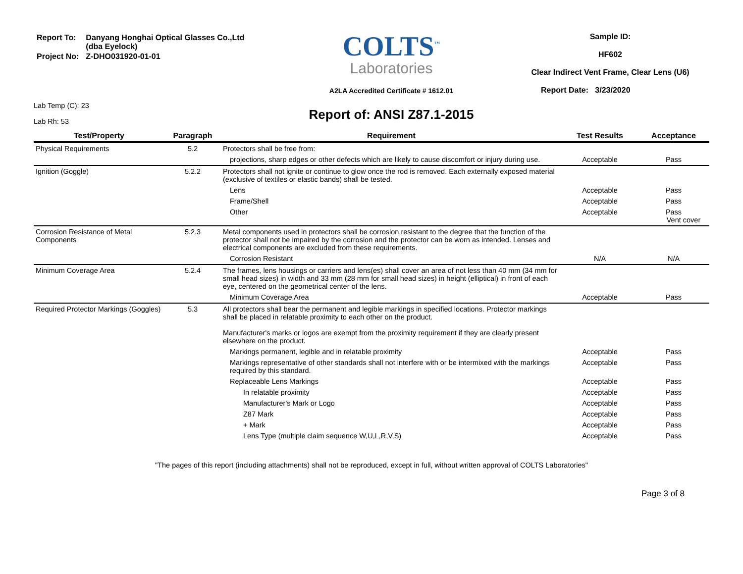| Report To: | Danyang Honghai Optical Glasses Co.,Ltd (dba Eyelock) |
| Project No: | Z-DHO031920-01-01 |
Lab Temp (C): 23
Lab Rh: 53
COLTS<sup>™</sup>
Laboratories
A2LA Accredited Certificate # 1612.01
Report of: ANSI Z87.1-2015
Sample ID:
HF602
Clear Indirect Vent Frame, Clear Lens (U6)
Report Date: 3/23/2020
| Test/Property | Paragraph | Requirement | Test Results | Acceptance |
| --- | --- | --- | --- | --- |
| Physical Requirements | 5.2 | Protectors shall be free from: | | |
| | | projections, sharp edges or other defects which are likely to cause discomfort or injury during use. | Acceptable | Pass |
| Ignition (Goggle) | 5.2.2 | Protectors shall not ignite or continue to glow once the rod is removed. Each externally exposed material (exclusive of textiles or elastic bands) shall be tested. | | |
| | | Lens | Acceptable | Pass |
| | | Frame/Shell | Acceptable | Pass |
| | | Other | Acceptable | Pass Vent cover |
| Corrosion Resistance of Metal Components | 5.2.3 | Metal components used in protectors shall be corrosion resistant to the degree that the function of the protector shall not be impaired by the corrosion and the protector can be worn as intended. Lenses and electrical components are excluded from these requirements. | | |
| | | Corrosion Resistant | N/A | N/A |
| Minimum Coverage Area | 5.2.4 | The frames, lens housings or carriers and lens(es) shall cover an area of not less than 40 mm (34 mm for small head sizes) in width and 33 mm (28 mm for small head sizes) in height (elliptical) in front of each eye, centered on the geometrical center of the lens. | | |
| | | Minimum Coverage Area | Acceptable | Pass |
| Required Protector Markings (Goggles) | 5.3 | All protectors shall bear the permanent and legible markings in specified locations. Protector markings shall be placed in relatable proximity to each other on the product. Manufacturer's marks or logos are exempt from the proximity requirement if they are clearly present elsewhere on the product. | | |
| | | Markings permanent, legible and in relatable proximity | Acceptable | Pass |
| | | Markings representative of other standards shall not interfere with or be intermixed with the markings required by this standard. | Acceptable | Pass |
| | | Replaceable Lens Markings | Acceptable | Pass |
| | | In relatable proximity | Acceptable | Pass |
| | | Manufacturer's Mark or Logo | Acceptable | Pass |
| | | Z87 Mark | Acceptable | Pass |
| | | + Mark | Acceptable | Pass |
| | | Lens Type (multiple claim sequence W,U,L,R,V,S) | Acceptable | Pass |
"The pages of this report (including attachments) shall not be reproduced, except in full, without written approval of COLTS Laboratories"
Page 3 of 8